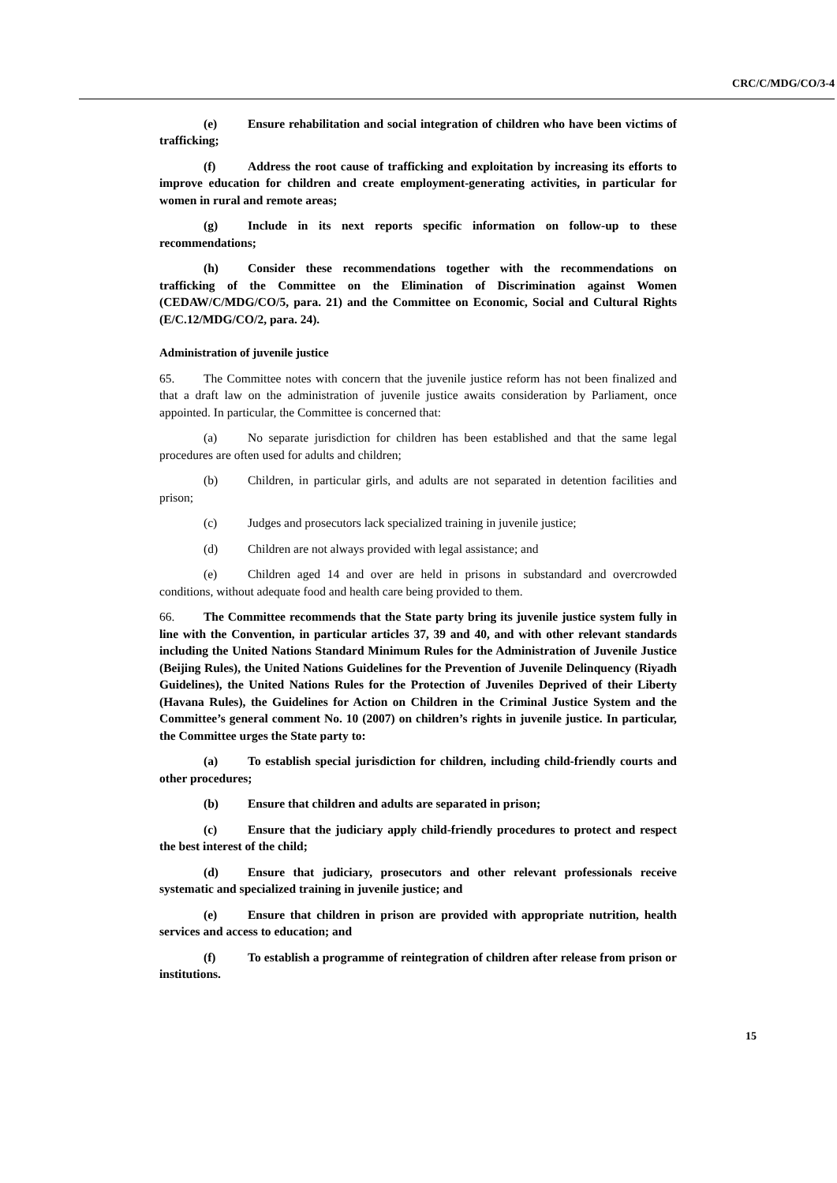CRC/C/MDG/CO/3-4
(e) Ensure rehabilitation and social integration of children who have been victims of trafficking;
(f) Address the root cause of trafficking and exploitation by increasing its efforts to improve education for children and create employment-generating activities, in particular for women in rural and remote areas;
(g) Include in its next reports specific information on follow-up to these recommendations;
(h) Consider these recommendations together with the recommendations on trafficking of the Committee on the Elimination of Discrimination against Women (CEDAW/C/MDG/CO/5, para. 21) and the Committee on Economic, Social and Cultural Rights (E/C.12/MDG/CO/2, para. 24).
Administration of juvenile justice
65. The Committee notes with concern that the juvenile justice reform has not been finalized and that a draft law on the administration of juvenile justice awaits consideration by Parliament, once appointed. In particular, the Committee is concerned that:
(a) No separate jurisdiction for children has been established and that the same legal procedures are often used for adults and children;
(b) Children, in particular girls, and adults are not separated in detention facilities and prison;
(c) Judges and prosecutors lack specialized training in juvenile justice;
(d) Children are not always provided with legal assistance; and
(e) Children aged 14 and over are held in prisons in substandard and overcrowded conditions, without adequate food and health care being provided to them.
66. The Committee recommends that the State party bring its juvenile justice system fully in line with the Convention, in particular articles 37, 39 and 40, and with other relevant standards including the United Nations Standard Minimum Rules for the Administration of Juvenile Justice (Beijing Rules), the United Nations Guidelines for the Prevention of Juvenile Delinquency (Riyadh Guidelines), the United Nations Rules for the Protection of Juveniles Deprived of their Liberty (Havana Rules), the Guidelines for Action on Children in the Criminal Justice System and the Committee’s general comment No. 10 (2007) on children’s rights in juvenile justice. In particular, the Committee urges the State party to:
(a) To establish special jurisdiction for children, including child-friendly courts and other procedures;
(b) Ensure that children and adults are separated in prison;
(c) Ensure that the judiciary apply child-friendly procedures to protect and respect the best interest of the child;
(d) Ensure that judiciary, prosecutors and other relevant professionals receive systematic and specialized training in juvenile justice; and
(e) Ensure that children in prison are provided with appropriate nutrition, health services and access to education; and
(f) To establish a programme of reintegration of children after release from prison or institutions.
15